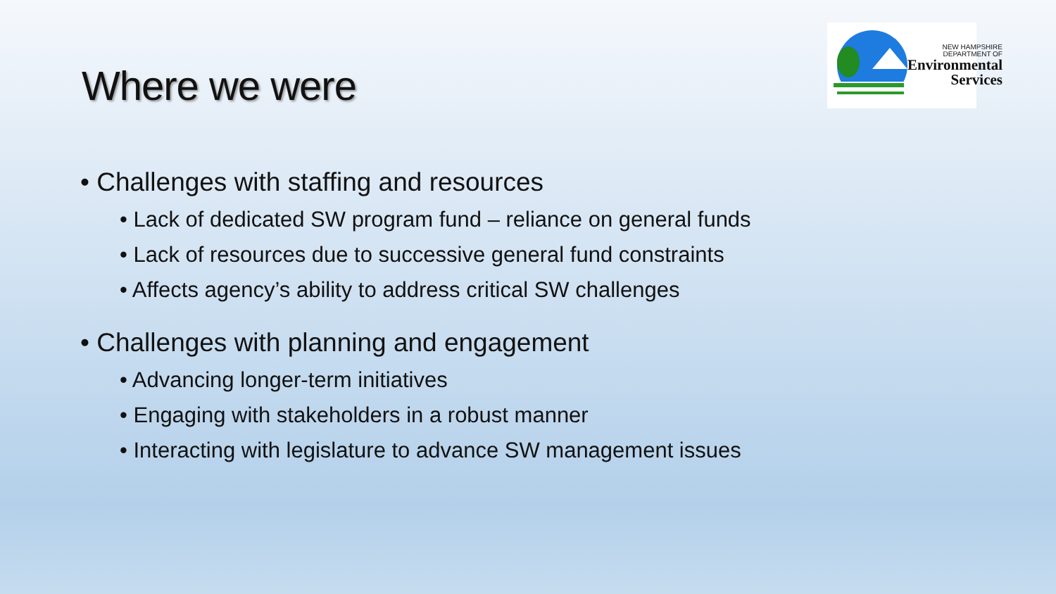Where we were
NEW HAMPSHIRE
DEPARTMENT OF
Environmental
Services
• Challenges with staffing and resources
• Lack of dedicated SW program fund – reliance on general funds
• Lack of resources due to successive general fund constraints
• Affects agency’s ability to address critical SW challenges
• Challenges with planning and engagement
• Advancing longer-term initiatives
• Engaging with stakeholders in a robust manner
• Interacting with legislature to advance SW management issues